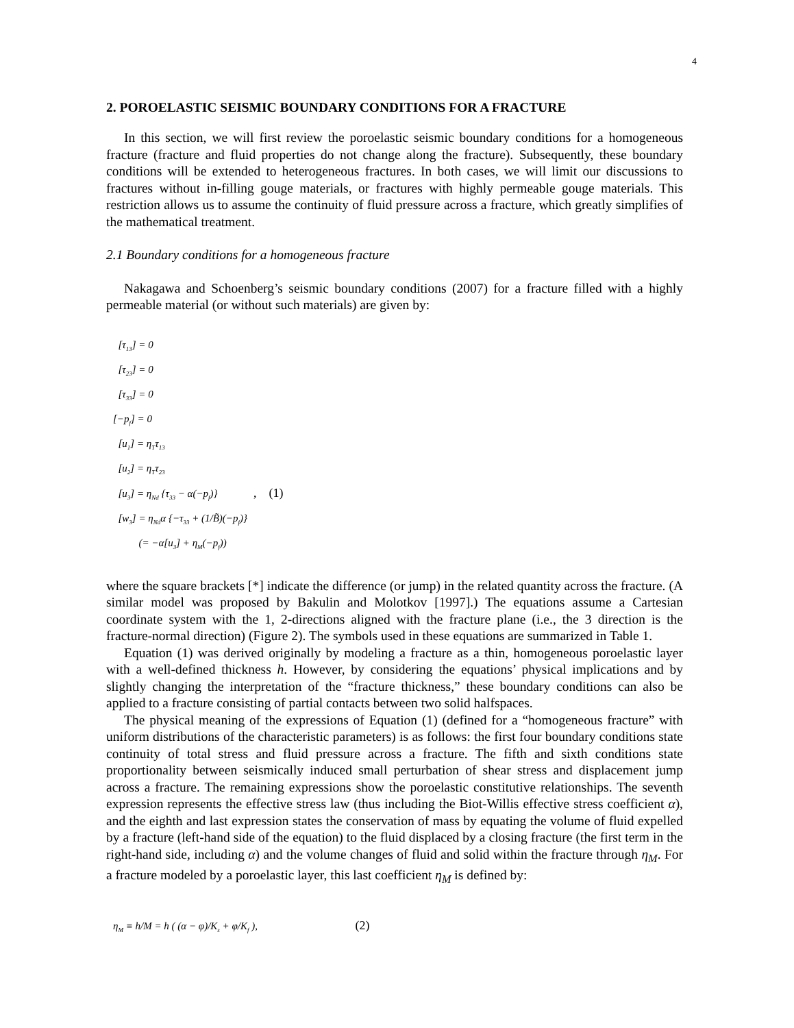4
2. POROELASTIC SEISMIC BOUNDARY CONDITIONS FOR A FRACTURE
In this section, we will first review the poroelastic seismic boundary conditions for a homogeneous fracture (fracture and fluid properties do not change along the fracture). Subsequently, these boundary conditions will be extended to heterogeneous fractures. In both cases, we will limit our discussions to fractures without in-filling gouge materials, or fractures with highly permeable gouge materials. This restriction allows us to assume the continuity of fluid pressure across a fracture, which greatly simplifies of the mathematical treatment.
2.1 Boundary conditions for a homogeneous fracture
Nakagawa and Schoenberg’s seismic boundary conditions (2007) for a fracture filled with a highly permeable material (or without such materials) are given by:
[τ<sub>13</sub>] = 0
[τ<sub>23</sub>] = 0
[τ<sub>33</sub>] = 0
[−p<sub>f</sub>] = 0
[u<sub>1</sub>] = η<sub>T</sub>τ<sub>13</sub>
[u<sub>2</sub>] = η<sub>T</sub>τ<sub>23</sub>
[u<sub>3</sub>] = η<sub>Nd</sub> {τ<sub>33</sub> − α(−p<sub>f</sub>)} , (1)
[w<sub>3</sub>] = η<sub>Nd</sub>α {−τ<sub>33</sub> + (1/B̃)(−p<sub>f</sub>)}
(= −α[u<sub>3</sub>] + η<sub>M</sub>(−p<sub>f</sub>))
where the square brackets [*] indicate the difference (or jump) in the related quantity across the fracture. (A similar model was proposed by Bakulin and Molotkov [1997].) The equations assume a Cartesian coordinate system with the 1, 2-directions aligned with the fracture plane (i.e., the 3 direction is the fracture-normal direction) (Figure 2). The symbols used in these equations are summarized in Table 1.
Equation (1) was derived originally by modeling a fracture as a thin, homogeneous poroelastic layer with a well-defined thickness h. However, by considering the equations’ physical implications and by slightly changing the interpretation of the “fracture thickness,” these boundary conditions can also be applied to a fracture consisting of partial contacts between two solid halfspaces.
The physical meaning of the expressions of Equation (1) (defined for a “homogeneous fracture” with uniform distributions of the characteristic parameters) is as follows: the first four boundary conditions state continuity of total stress and fluid pressure across a fracture. The fifth and sixth conditions state proportionality between seismically induced small perturbation of shear stress and displacement jump across a fracture. The remaining expressions show the poroelastic constitutive relationships. The seventh expression represents the effective stress law (thus including the Biot-Willis effective stress coefficient α), and the eighth and last expression states the conservation of mass by equating the volume of fluid expelled by a fracture (left-hand side of the equation) to the fluid displaced by a closing fracture (the first term in the right-hand side, including α) and the volume changes of fluid and solid within the fracture through η<sub>M</sub>. For a fracture modeled by a poroelastic layer, this last coefficient η<sub>M</sub> is defined by:
η<sub>M</sub> ≡ h/M = h ( (α − φ)/K<sub>s</sub> + φ/K<sub>f</sub> ), (2)